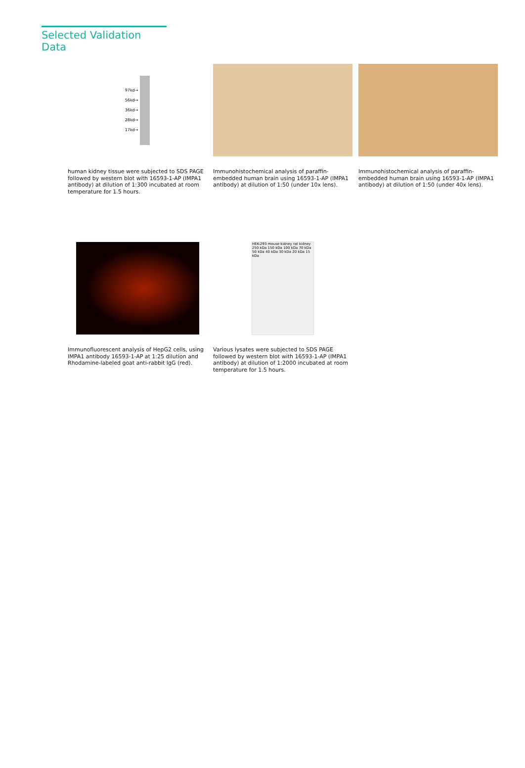Selected Validation Data
97kd→
56kd→
36kd→
28kd→
17kd→
human kidney tissue were subjected to SDS PAGE followed by western blot with 16593-1-AP (IMPA1 antibody) at dilution of 1:300 incubated at room temperature for 1.5 hours.
Immunohistochemical analysis of paraffin-embedded human brain using 16593-1-AP (IMPA1 antibody) at dilution of 1:50 (under 10x lens).
Immunohistochemical analysis of paraffin-embedded human brain using 16593-1-AP (IMPA1 antibody) at dilution of 1:50 (under 40x lens).
Immunofluorescent analysis of HepG2 cells, using IMPA1 antibody 16593-1-AP at 1:25 dilution and Rhodamine-labeled goat anti-rabbit IgG (red).
HEK-293 mouse kidney rat kidney
250 kDa 150 kDa 100 kDa 70 kDa 50 kDa 40 kDa 30 kDa 20 kDa 15 kDa
Various lysates were subjected to SDS PAGE followed by western blot with 16593-1-AP (IMPA1 antibody) at dilution of 1:2000 incubated at room temperature for 1.5 hours.